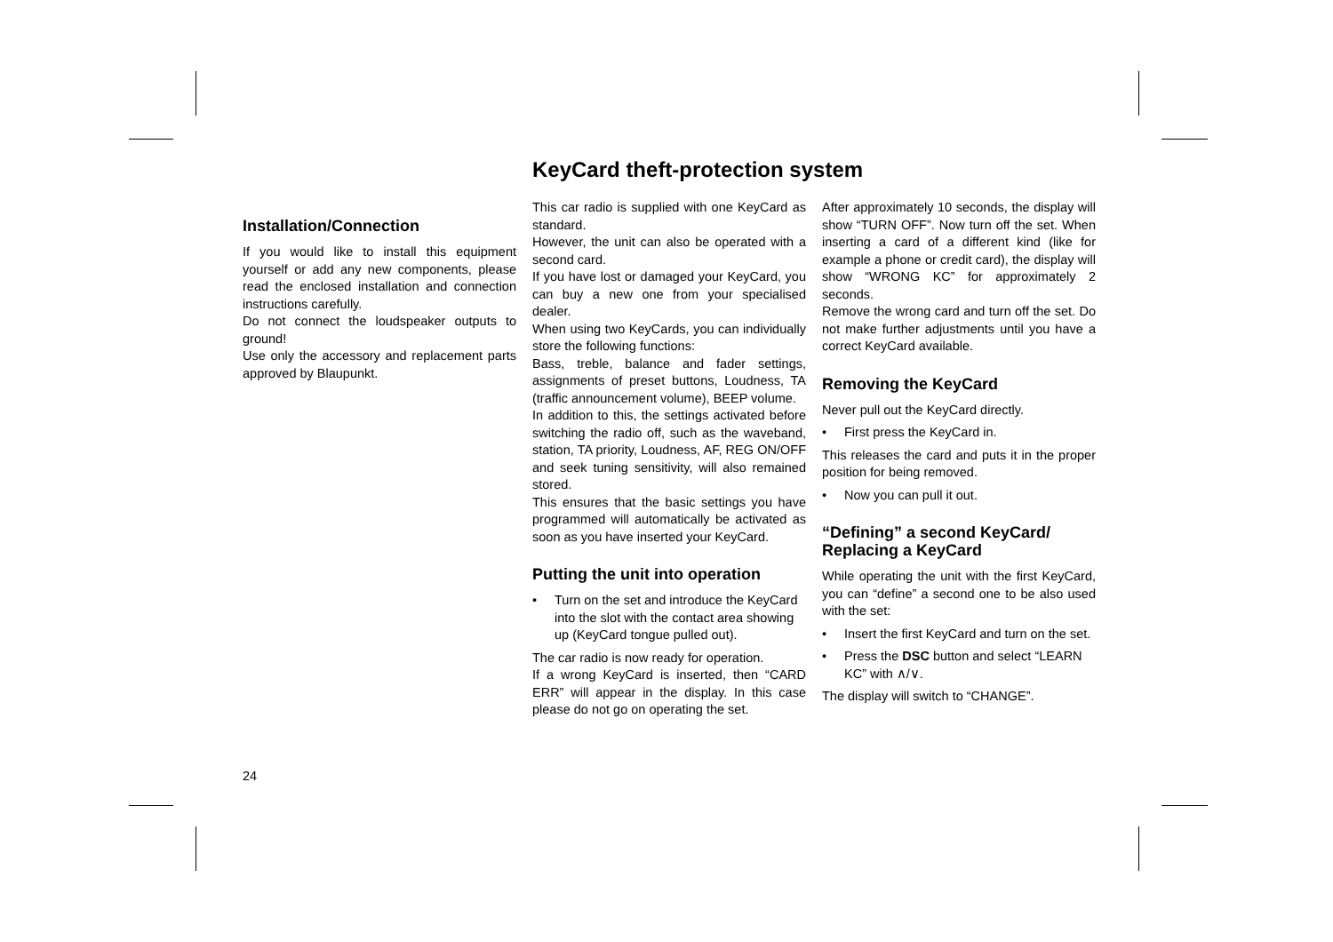KeyCard theft-protection system
Installation/Connection
If you would like to install this equipment yourself or add any new components, please read the enclosed installation and connection instructions carefully.
Do not connect the loudspeaker outputs to ground!
Use only the accessory and replacement parts approved by Blaupunkt.
This car radio is supplied with one KeyCard as standard.
However, the unit can also be operated with a second card.
If you have lost or damaged your KeyCard, you can buy a new one from your specialised dealer.
When using two KeyCards, you can individually store the following functions:
Bass, treble, balance and fader settings, assignments of preset buttons, Loudness, TA (traffic announcement volume), BEEP volume.
In addition to this, the settings activated before switching the radio off, such as the waveband, station, TA priority, Loudness, AF, REG ON/OFF and seek tuning sensitivity, will also remained stored.
This ensures that the basic settings you have programmed will automatically be activated as soon as you have inserted your KeyCard.
Putting the unit into operation
• Turn on the set and introduce the KeyCard into the slot with the contact area showing up (KeyCard tongue pulled out).
The car radio is now ready for operation.
If a wrong KeyCard is inserted, then “CARD ERR” will appear in the display. In this case please do not go on operating the set.
After approximately 10 seconds, the display will show “TURN OFF”. Now turn off the set. When inserting a card of a different kind (like for example a phone or credit card), the display will show “WRONG KC” for approximately 2 seconds.
Remove the wrong card and turn off the set. Do not make further adjustments until you have a correct KeyCard available.
Removing the KeyCard
Never pull out the KeyCard directly.
• First press the KeyCard in.
This releases the card and puts it in the proper position for being removed.
• Now you can pull it out.
“Defining” a second KeyCard/
Replacing a KeyCard
While operating the unit with the first KeyCard, you can “define” a second one to be also used with the set:
• Insert the first KeyCard and turn on the set.
• Press the DSC button and select “LEARN KC” with ∧/∨.
The display will switch to “CHANGE”.
24